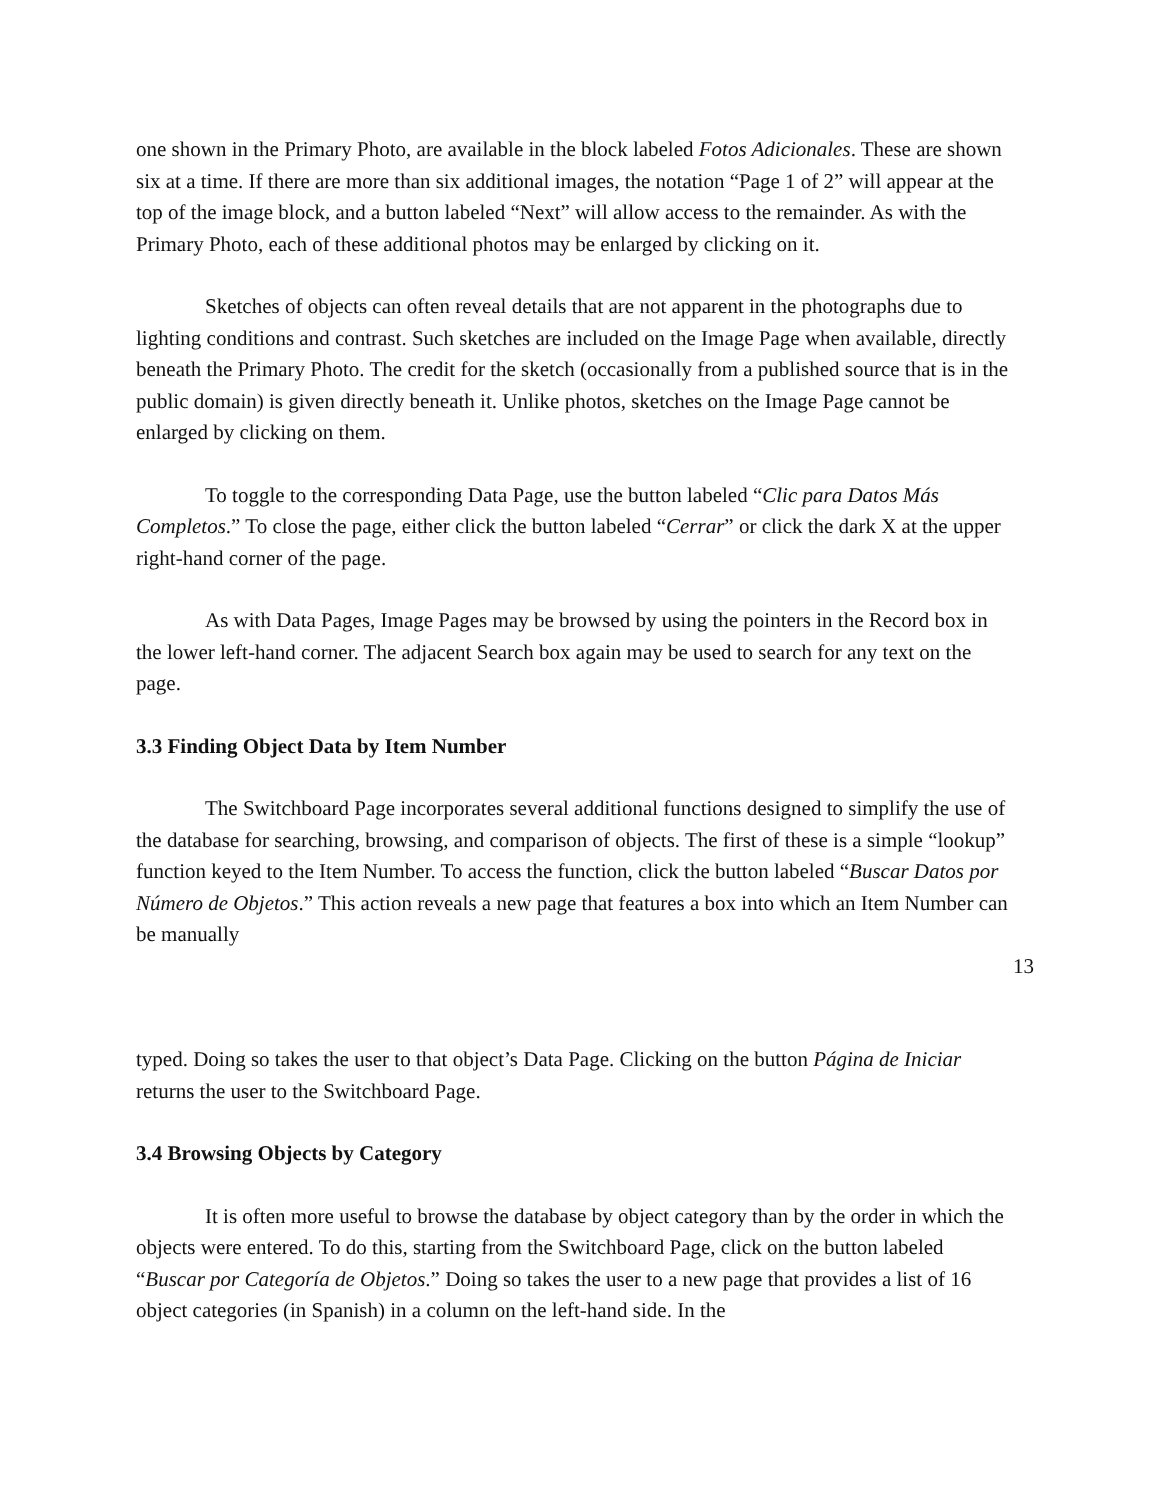one shown in the Primary Photo, are available in the block labeled Fotos Adicionales. These are shown six at a time. If there are more than six additional images, the notation “Page 1 of 2” will appear at the top of the image block, and a button labeled “Next” will allow access to the remainder. As with the Primary Photo, each of these additional photos may be enlarged by clicking on it.
Sketches of objects can often reveal details that are not apparent in the photographs due to lighting conditions and contrast. Such sketches are included on the Image Page when available, directly beneath the Primary Photo. The credit for the sketch (occasionally from a published source that is in the public domain) is given directly beneath it. Unlike photos, sketches on the Image Page cannot be enlarged by clicking on them.
To toggle to the corresponding Data Page, use the button labeled “Clic para Datos Más Completos.” To close the page, either click the button labeled “Cerrar” or click the dark X at the upper right-hand corner of the page.
As with Data Pages, Image Pages may be browsed by using the pointers in the Record box in the lower left-hand corner. The adjacent Search box again may be used to search for any text on the page.
3.3 Finding Object Data by Item Number
The Switchboard Page incorporates several additional functions designed to simplify the use of the database for searching, browsing, and comparison of objects. The first of these is a simple “lookup” function keyed to the Item Number. To access the function, click the button labeled “Buscar Datos por Número de Objetos.” This action reveals a new page that features a box into which an Item Number can be manually
13
typed. Doing so takes the user to that object’s Data Page. Clicking on the button Página de Iniciar returns the user to the Switchboard Page.
3.4 Browsing Objects by Category
It is often more useful to browse the database by object category than by the order in which the objects were entered. To do this, starting from the Switchboard Page, click on the button labeled “Buscar por Categoría de Objetos.” Doing so takes the user to a new page that provides a list of 16 object categories (in Spanish) in a column on the left-hand side. In the